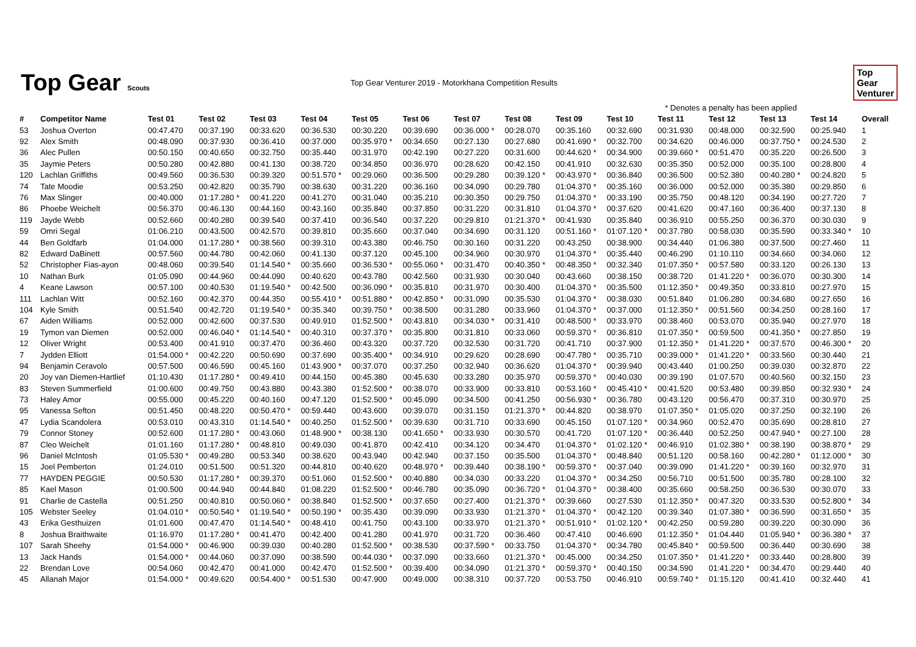Top Gear Scouts
Top Gear Venturer 2019 - Motorkhana Competition Results
Top
Gear
Venturer
* Denotes a penalty has been applied
| # | Competitor Name | Test 01 | Test 02 | Test 03 | Test 04 | Test 05 | Test 06 | Test 07 | Test 08 | Test 09 | Test 10 | Test 11 | Test 12 | Test 13 | Test 14 | Overall |
| --- | --- | --- | --- | --- | --- | --- | --- | --- | --- | --- | --- | --- | --- | --- | --- | --- |
| 53 | Joshua Overton | 00:47.470 | 00:37.190 | 00:33.620 | 00:36.530 | 00:30.220 | 00:39.690 | 00:36.000 * | 00:28.070 | 00:35.160 | 00:32.690 | 00:31.930 | 00:48.000 | 00:32.590 | 00:25.940 | 1 |
| 92 | Alex Smith | 00:48.090 | 00:37.930 | 00:36.410 | 00:37.000 | 00:35.970 * | 00:34.650 | 00:27.130 | 00:27.680 | 00:41.690 * | 00:32.700 | 00:34.620 | 00:46.000 | 00:37.750 * | 00:24.530 | 2 |
| 36 | Alec Pullen | 00:50.150 | 00:40.650 | 00:32.750 | 00:35.440 | 00:31.970 | 00:42.190 | 00:27.220 | 00:31.600 | 00:44.620 * | 00:34.900 | 00:39.660 * | 00:51.470 | 00:35.220 | 00:26.500 | 3 |
| 35 | Jaymie Peters | 00:50.280 | 00:42.880 | 00:41.130 | 00:38.720 | 00:34.850 | 00:36.970 | 00:28.620 | 00:42.150 | 00:41.910 | 00:32.630 | 00:35.350 | 00:52.000 | 00:35.100 | 00:28.800 | 4 |
| 120 | Lachlan Griffiths | 00:49.560 | 00:36.530 | 00:39.320 | 00:51.570 * | 00:29.060 | 00:36.500 | 00:29.280 | 00:39.120 * | 00:43.970 * | 00:36.840 | 00:36.500 | 00:52.380 | 00:40.280 * | 00:24.820 | 5 |
| 74 | Tate Moodie | 00:53.250 | 00:42.820 | 00:35.790 | 00:38.630 | 00:31.220 | 00:36.160 | 00:34.090 | 00:29.780 | 01:04.370 * | 00:35.160 | 00:36.000 | 00:52.000 | 00:35.380 | 00:29.850 | 6 |
| 76 | Max Slinger | 00:40.000 | 01:17.280 * | 00:41.220 | 00:41.270 | 00:31.040 | 00:35.210 | 00:30.350 | 00:29.750 | 01:04.370 * | 00:33.190 | 00:35.750 | 00:48.120 | 00:34.190 | 00:27.720 | 7 |
| 86 | Phoebe Weichelt | 00:56.370 | 00:46.130 | 00:44.160 | 00:43.160 | 00:35.840 | 00:37.850 | 00:31.220 | 00:31.810 | 01:04.370 * | 00:37.620 | 00:41.620 | 00:47.160 | 00:36.400 | 00:37.130 | 8 |
| 119 | Jayde Webb | 00:52.660 | 00:40.280 | 00:39.540 | 00:37.410 | 00:36.540 | 00:37.220 | 00:29.810 | 01:21.370 * | 00:41.930 | 00:35.840 | 00:36.910 | 00:55.250 | 00:36.370 | 00:30.030 | 9 |
| 59 | Omri Segal | 01:06.210 | 00:43.500 | 00:42.570 | 00:39.810 | 00:35.660 | 00:37.040 | 00:34.690 | 00:31.120 | 00:51.160 * | 01:07.120 * | 00:37.780 | 00:58.030 | 00:35.590 | 00:33.340 * | 10 |
| 44 | Ben Goldfarb | 01:04.000 | 01:17.280 * | 00:38.560 | 00:39.310 | 00:43.380 | 00:46.750 | 00:30.160 | 00:31.220 | 00:43.250 | 00:38.900 | 00:34.440 | 01:06.380 | 00:37.500 | 00:27.460 | 11 |
| 82 | Edward DaBinett | 00:57.560 | 00:44.780 | 00:42.060 | 00:41.130 | 00:37.120 | 00:45.100 | 00:34.960 | 00:30.970 | 01:04.370 * | 00:35.440 | 00:46.290 | 01:10.110 | 00:34.660 | 00:34.060 | 12 |
| 52 | Christopher Fias-ayon | 00:48.060 | 00:39.540 | 01:14.540 * | 00:35.660 | 00:36.530 * | 00:55.060 * | 00:31.470 | 00:40.350 * | 00:48.350 * | 00:32.340 | 01:07.350 * | 00:57.580 | 00:33.120 | 00:26.130 | 13 |
| 10 | Nathan Burk | 01:05.090 | 00:44.960 | 00:44.090 | 00:40.620 | 00:43.780 | 00:42.560 | 00:31.930 | 00:30.040 | 00:43.660 | 00:38.150 | 00:38.720 | 01:41.220 * | 00:36.070 | 00:30.300 | 14 |
| 4 | Keane Lawson | 00:57.100 | 00:40.530 | 01:19.540 * | 00:42.500 | 00:36.090 * | 00:35.810 | 00:31.970 | 00:30.400 | 01:04.370 * | 00:35.500 | 01:12.350 * | 00:49.350 | 00:33.810 | 00:27.970 | 15 |
| 111 | Lachlan Witt | 00:52.160 | 00:42.370 | 00:44.350 | 00:55.410 * | 00:51.880 * | 00:42.850 * | 00:31.090 | 00:35.530 | 01:04.370 * | 00:38.030 | 00:51.840 | 01:06.280 | 00:34.680 | 00:27.650 | 16 |
| 104 | Kyle Smith | 00:51.540 | 00:42.720 | 01:19.540 * | 00:35.340 | 00:39.750 * | 00:38.500 | 00:31.280 | 00:33.960 | 01:04.370 * | 00:37.000 | 01:12.350 * | 00:51.560 | 00:34.250 | 00:28.160 | 17 |
| 67 | Aiden Williams | 00:52.000 | 00:42.600 | 00:37.530 | 00:49.910 | 01:52.500 * | 00:43.810 | 00:34.030 * | 00:31.410 | 00:48.500 * | 00:33.970 | 00:38.460 | 00:53.070 | 00:35.940 | 00:27.970 | 18 |
| 19 | Tymon van Diemen | 00:52.000 | 00:46.040 * | 01:14.540 * | 00:40.310 | 00:37.370 * | 00:35.800 | 00:31.810 | 00:33.060 | 00:59.370 * | 00:36.810 | 01:07.350 * | 00:59.500 | 00:41.350 * | 00:27.850 | 19 |
| 12 | Oliver Wright | 00:53.400 | 00:41.910 | 00:37.470 | 00:36.460 | 00:43.320 | 00:37.720 | 00:32.530 | 00:31.720 | 00:41.710 | 00:37.900 | 01:12.350 * | 01:41.220 * | 00:37.570 | 00:46.300 * | 20 |
| 7 | Jydden Elliott | 01:54.000 * | 00:42.220 | 00:50.690 | 00:37.690 | 00:35.400 * | 00:34.910 | 00:29.620 | 00:28.690 | 00:47.780 * | 00:35.710 | 00:39.000 * | 01:41.220 * | 00:33.560 | 00:30.440 | 21 |
| 94 | Benjamin Ceravolo | 00:57.500 | 00:46.590 | 00:45.160 | 01:43.900 * | 00:37.070 | 00:37.250 | 00:32.940 | 00:36.620 | 01:04.370 * | 00:39.940 | 00:43.440 | 01:00.250 | 00:39.030 | 00:32.870 | 22 |
| 20 | Joy van Diemen-Hartlief | 01:10.430 | 01:17.280 * | 00:49.410 | 00:44.150 | 00:45.380 | 00:45.630 | 00:33.280 | 00:35.970 | 00:59.370 * | 00:40.030 | 00:39.190 | 01:07.570 | 00:40.560 | 00:32.150 | 23 |
| 83 | Steven Summerfield | 01:00.600 | 00:49.750 | 00:43.880 | 00:43.380 | 01:52.500 * | 00:38.070 | 00:33.900 | 00:33.810 | 00:53.160 * | 00:45.410 * | 00:41.520 | 00:53.480 | 00:39.850 | 00:32.930 * | 24 |
| 73 | Haley Amor | 00:55.000 | 00:45.220 | 00:40.160 | 00:47.120 | 01:52.500 * | 00:45.090 | 00:34.500 | 00:41.250 | 00:56.930 * | 00:36.780 | 00:43.120 | 00:56.470 | 00:37.310 | 00:30.970 | 25 |
| 95 | Vanessa Sefton | 00:51.450 | 00:48.220 | 00:50.470 * | 00:59.440 | 00:43.600 | 00:39.070 | 00:31.150 | 01:21.370 * | 00:44.820 | 00:38.970 | 01:07.350 * | 01:05.020 | 00:37.250 | 00:32.190 | 26 |
| 47 | Lydia Scandolera | 00:53.010 | 00:43.310 | 01:14.540 * | 00:40.250 | 01:52.500 * | 00:39.630 | 00:31.710 | 00:33.690 | 00:45.150 | 01:07.120 * | 00:34.960 | 00:52.470 | 00:35.690 | 00:28.810 | 27 |
| 79 | Connor Stoney | 00:52.600 | 01:17.280 * | 00:43.060 | 01:48.900 * | 00:38.130 | 00:41.650 * | 00:33.930 | 00:30.570 | 00:41.720 | 01:07.120 * | 00:36.440 | 00:52.250 | 00:47.940 * | 00:27.100 | 28 |
| 87 | Cleo Weichelt | 01:01.160 | 01:17.280 * | 00:48.810 | 00:49.030 | 00:41.870 | 00:42.410 | 00:34.120 | 00:34.470 | 01:04.370 * | 01:02.120 * | 00:46.910 | 01:02.380 * | 00:38.190 | 00:38.870 * | 29 |
| 96 | Daniel McIntosh | 01:05.530 * | 00:49.280 | 00:53.340 | 00:38.620 | 00:43.940 | 00:42.940 | 00:37.150 | 00:35.500 | 01:04.370 * | 00:48.840 | 00:51.120 | 00:58.160 | 00:42.280 * | 01:12.000 * | 30 |
| 15 | Joel Pemberton | 01:24.010 | 00:51.500 | 00:51.320 | 00:44.810 | 00:40.620 | 00:48.970 * | 00:39.440 | 00:38.190 * | 00:59.370 * | 00:37.040 | 00:39.090 | 01:41.220 * | 00:39.160 | 00:32.970 | 31 |
| 77 | HAYDEN PEGGIE | 00:50.530 | 01:17.280 * | 00:39.370 | 00:51.060 | 01:52.500 * | 00:40.880 | 00:34.030 | 00:33.220 | 01:04.370 * | 00:34.250 | 00:56.710 | 00:51.500 | 00:35.780 | 00:28.100 | 32 |
| 85 | Kael Mason | 01:00.500 | 00:44.940 | 00:44.840 | 01:08.220 | 01:52.500 * | 00:46.780 | 00:35.090 | 00:36.720 * | 01:04.370 * | 00:38.400 | 00:35.660 | 00:58.250 | 00:36.530 | 00:30.070 | 33 |
| 91 | Charlie de Castella | 00:51.250 | 00:40.810 | 00:50.060 * | 00:38.840 | 01:52.500 * | 00:37.650 | 00:27.400 | 01:21.370 * | 00:39.660 | 00:27.530 | 01:12.350 * | 00:47.320 | 00:33.530 | 00:52.800 * | 34 |
| 105 | Webster Seeley | 01:04.010 * | 00:50.540 * | 01:19.540 * | 00:50.190 * | 00:35.430 | 00:39.090 | 00:33.930 | 01:21.370 * | 01:04.370 * | 00:42.120 | 00:39.340 | 01:07.380 * | 00:36.590 | 00:31.650 * | 35 |
| 43 | Erika Gesthuizen | 01:01.600 | 00:47.470 | 01:14.540 * | 00:48.410 | 00:41.750 | 00:43.100 | 00:33.970 | 01:21.370 * | 00:51.910 * | 01:02.120 * | 00:42.250 | 00:59.280 | 00:39.220 | 00:30.090 | 36 |
| 8 | Joshua Braithwaite | 01:16.970 | 01:17.280 * | 00:41.470 | 00:42.400 | 00:41.280 | 00:41.970 | 00:31.720 | 00:36.460 | 00:47.410 | 00:46.690 | 01:12.350 * | 01:04.440 | 01:05.940 * | 00:36.380 * | 37 |
| 107 | Sarah Sheehy | 01:54.000 * | 00:46.900 | 00:39.030 | 00:40.280 | 01:52.500 * | 00:38.530 | 00:37.590 * | 00:33.750 | 01:04.370 * | 00:34.780 | 00:45.840 * | 00:59.500 | 00:36.440 | 00:30.690 | 38 |
| 13 | Jack Hands | 01:54.000 * | 00:44.060 | 00:37.090 | 00:38.590 | 00:44.030 * | 00:37.090 | 00:33.660 | 01:21.370 * | 00:45.000 | 00:34.250 | 01:07.350 * | 01:41.220 * | 00:33.440 | 00:28.800 | 39 |
| 22 | Brendan Love | 00:54.060 | 00:42.470 | 00:41.000 | 00:42.470 | 01:52.500 * | 00:39.400 | 00:34.090 | 01:21.370 * | 00:59.370 * | 00:40.150 | 00:34.590 | 01:41.220 * | 00:34.470 | 00:29.440 | 40 |
| 45 | Allanah Major | 01:54.000 * | 00:49.620 | 00:54.400 * | 00:51.530 | 00:47.900 | 00:49.000 | 00:38.310 | 00:37.720 | 00:53.750 | 00:46.910 | 00:59.740 * | 01:15.120 | 00:41.410 | 00:32.440 | 41 |